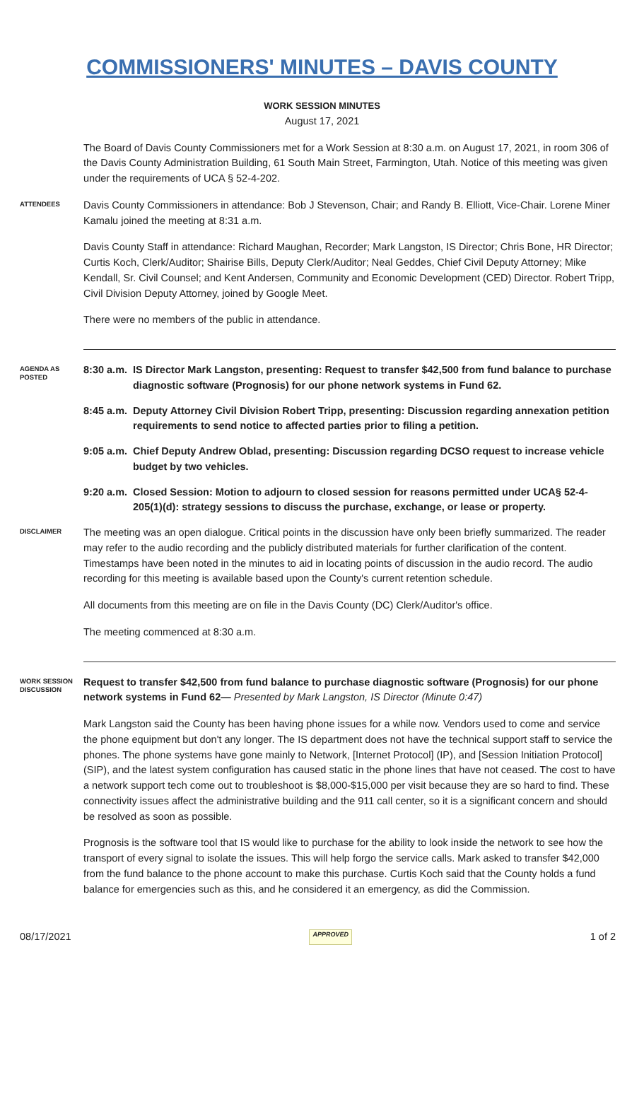COMMISSIONERS' MINUTES – DAVIS COUNTY
WORK SESSION MINUTES
August 17, 2021
The Board of Davis County Commissioners met for a Work Session at 8:30 a.m. on August 17, 2021, in room 306 of the Davis County Administration Building, 61 South Main Street, Farmington, Utah. Notice of this meeting was given under the requirements of UCA § 52-4-202.
ATTENDEES
Davis County Commissioners in attendance: Bob J Stevenson, Chair; and Randy B. Elliott, Vice-Chair. Lorene Miner Kamalu joined the meeting at 8:31 a.m.
Davis County Staff in attendance: Richard Maughan, Recorder; Mark Langston, IS Director; Chris Bone, HR Director; Curtis Koch, Clerk/Auditor; Shairise Bills, Deputy Clerk/Auditor; Neal Geddes, Chief Civil Deputy Attorney; Mike Kendall, Sr. Civil Counsel; and Kent Andersen, Community and Economic Development (CED) Director. Robert Tripp, Civil Division Deputy Attorney, joined by Google Meet.
There were no members of the public in attendance.
AGENDA AS POSTED
8:30 a.m.
IS Director Mark Langston, presenting: Request to transfer $42,500 from fund balance to purchase diagnostic software (Prognosis) for our phone network systems in Fund 62.
8:45 a.m.
Deputy Attorney Civil Division Robert Tripp, presenting: Discussion regarding annexation petition requirements to send notice to affected parties prior to filing a petition.
9:05 a.m.
Chief Deputy Andrew Oblad, presenting: Discussion regarding DCSO request to increase vehicle budget by two vehicles.
9:20 a.m.
Closed Session: Motion to adjourn to closed session for reasons permitted under UCA§ 52-4-205(1)(d): strategy sessions to discuss the purchase, exchange, or lease or property.
DISCLAIMER
The meeting was an open dialogue. Critical points in the discussion have only been briefly summarized. The reader may refer to the audio recording and the publicly distributed materials for further clarification of the content. Timestamps have been noted in the minutes to aid in locating points of discussion in the audio record. The audio recording for this meeting is available based upon the County's current retention schedule.
All documents from this meeting are on file in the Davis County (DC) Clerk/Auditor's office.
The meeting commenced at 8:30 a.m.
WORK SESSION DISCUSSION
Request to transfer $42,500 from fund balance to purchase diagnostic software (Prognosis) for our phone network systems in Fund 62— Presented by Mark Langston, IS Director (Minute 0:47)
Mark Langston said the County has been having phone issues for a while now. Vendors used to come and service the phone equipment but don't any longer. The IS department does not have the technical support staff to service the phones. The phone systems have gone mainly to Network, [Internet Protocol] (IP), and [Session Initiation Protocol] (SIP), and the latest system configuration has caused static in the phone lines that have not ceased. The cost to have a network support tech come out to troubleshoot is $8,000-$15,000 per visit because they are so hard to find. These connectivity issues affect the administrative building and the 911 call center, so it is a significant concern and should be resolved as soon as possible.
Prognosis is the software tool that IS would like to purchase for the ability to look inside the network to see how the transport of every signal to isolate the issues. This will help forgo the service calls. Mark asked to transfer $42,000 from the fund balance to the phone account to make this purchase. Curtis Koch said that the County holds a fund balance for emergencies such as this, and he considered it an emergency, as did the Commission.
08/17/2021 APPROVED 1 of 2